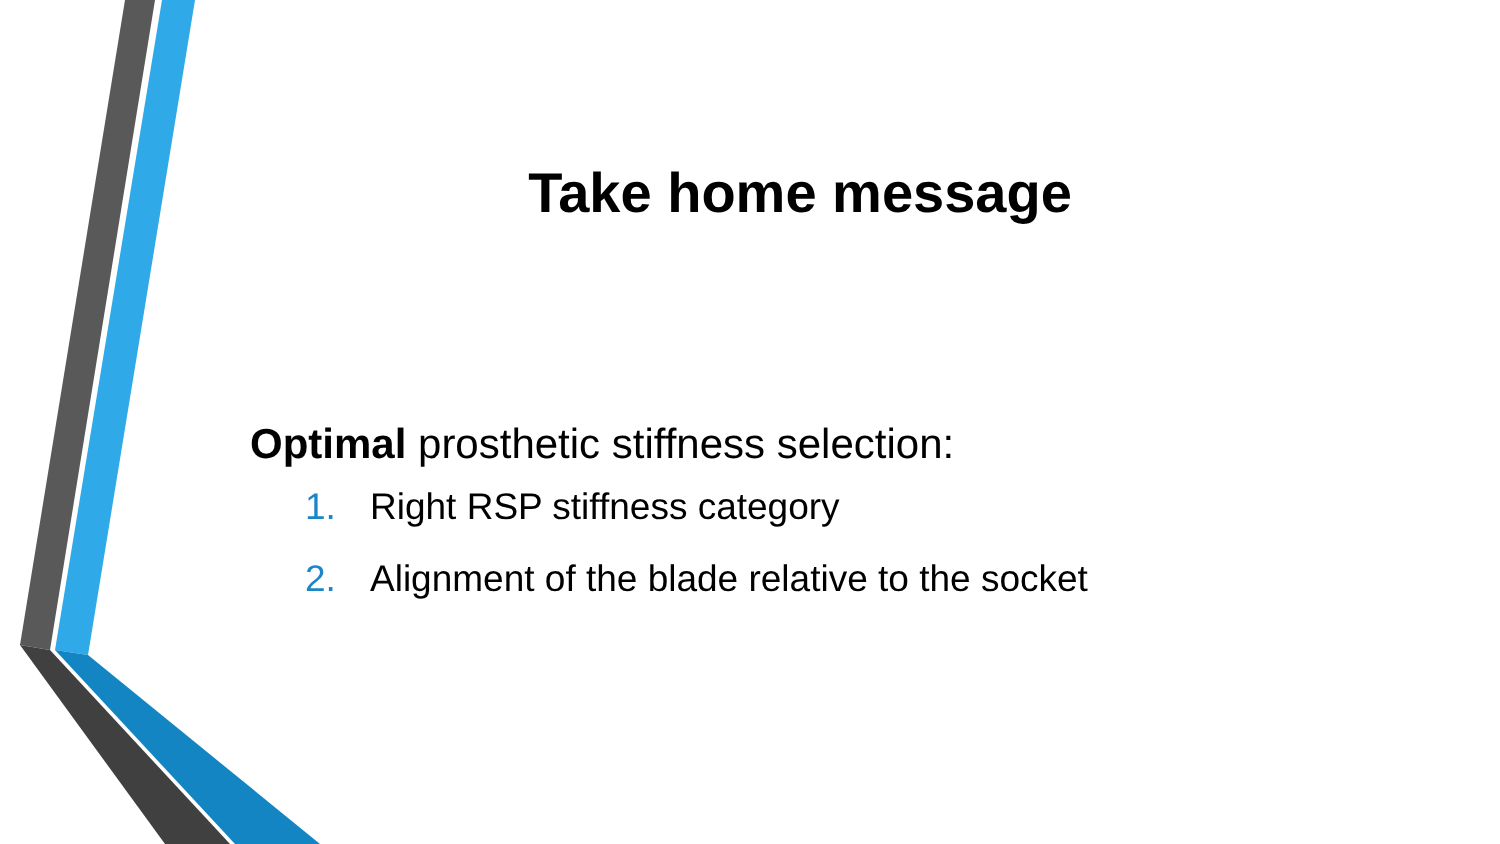Take home message
Optimal prosthetic stiffness selection:
1. Right RSP stiffness category
2. Alignment of the blade relative to the socket